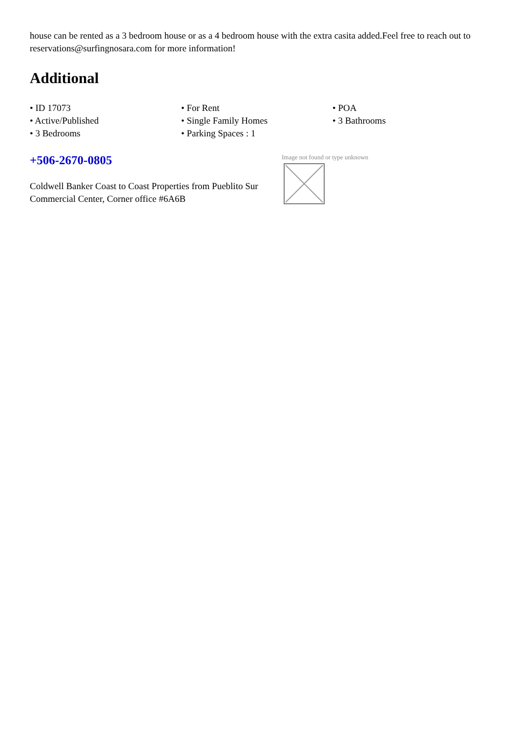house can be rented as a 3 bedroom house or as a 4 bedroom house with the extra casita added.Feel free to reach out to reservations@surfingnosara.com for more information!
Additional
• ID 17073
• Active/Published
• 3 Bedrooms
• For Rent
• Single Family Homes
• Parking Spaces : 1
• POA
• 3 Bathrooms
+506-2670-0805
Coldwell Banker Coast to Coast Properties from Pueblito Sur Commercial Center, Corner office #6A6B
Image not found or type unknown